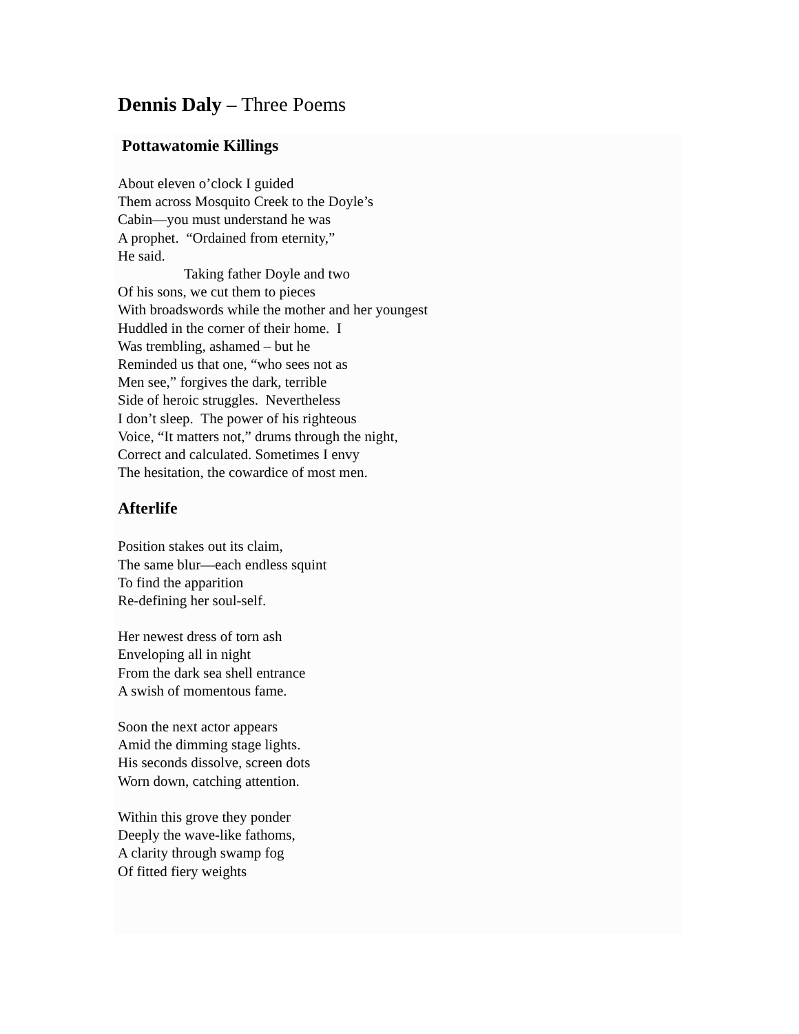Dennis Daly – Three Poems
Pottawatomie Killings
About eleven o’clock I guided
Them across Mosquito Creek to the Doyle’s
Cabin—you must understand he was
A prophet. “Ordained from eternity,”
He said.
Taking father Doyle and two
Of his sons, we cut them to pieces
With broadswords while the mother and her youngest
Huddled in the corner of their home. I
Was trembling, ashamed – but he
Reminded us that one, “who sees not as
Men see,” forgives the dark, terrible
Side of heroic struggles. Nevertheless
I don’t sleep. The power of his righteous
Voice, “It matters not,” drums through the night,
Correct and calculated. Sometimes I envy
The hesitation, the cowardice of most men.
Afterlife
Position stakes out its claim,
The same blur—each endless squint
To find the apparition
Re-defining her soul-self.
Her newest dress of torn ash
Enveloping all in night
From the dark sea shell entrance
A swish of momentous fame.
Soon the next actor appears
Amid the dimming stage lights.
His seconds dissolve, screen dots
Worn down, catching attention.
Within this grove they ponder
Deeply the wave-like fathoms,
A clarity through swamp fog
Of fitted fiery weights